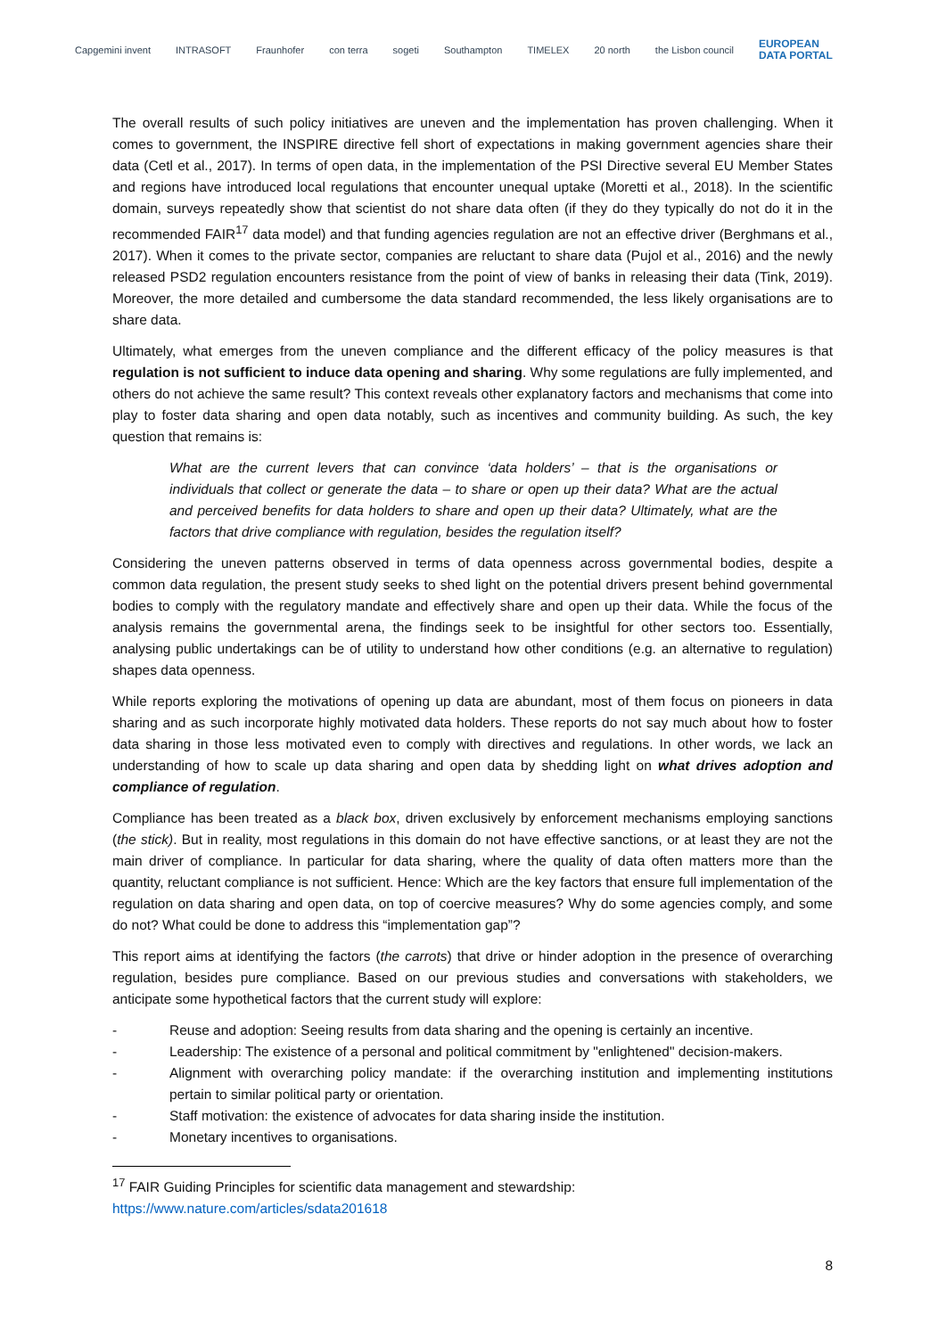Capgemini invent INTRASOFT Fraunhofer con terra sogeti Southampton TIMELEX 20 north the Lisbon council EUROPEAN
DATA PORTAL
The overall results of such policy initiatives are uneven and the implementation has proven challenging. When it comes to government, the INSPIRE directive fell short of expectations in making government agencies share their data (Cetl et al., 2017). In terms of open data, in the implementation of the PSI Directive several EU Member States and regions have introduced local regulations that encounter unequal uptake (Moretti et al., 2018). In the scientific domain, surveys repeatedly show that scientist do not share data often (if they do they typically do not do it in the recommended FAIR<sup>17</sup> data model) and that funding agencies regulation are not an effective driver (Berghmans et al., 2017). When it comes to the private sector, companies are reluctant to share data (Pujol et al., 2016) and the newly released PSD2 regulation encounters resistance from the point of view of banks in releasing their data (Tink, 2019). Moreover, the more detailed and cumbersome the data standard recommended, the less likely organisations are to share data.
Ultimately, what emerges from the uneven compliance and the different efficacy of the policy measures is that regulation is not sufficient to induce data opening and sharing. Why some regulations are fully implemented, and others do not achieve the same result? This context reveals other explanatory factors and mechanisms that come into play to foster data sharing and open data notably, such as incentives and community building. As such, the key question that remains is:
What are the current levers that can convince ‘data holders’ – that is the organisations or individuals that collect or generate the data – to share or open up their data? What are the actual and perceived benefits for data holders to share and open up their data? Ultimately, what are the factors that drive compliance with regulation, besides the regulation itself?
Considering the uneven patterns observed in terms of data openness across governmental bodies, despite a common data regulation, the present study seeks to shed light on the potential drivers present behind governmental bodies to comply with the regulatory mandate and effectively share and open up their data. While the focus of the analysis remains the governmental arena, the findings seek to be insightful for other sectors too. Essentially, analysing public undertakings can be of utility to understand how other conditions (e.g. an alternative to regulation) shapes data openness.
While reports exploring the motivations of opening up data are abundant, most of them focus on pioneers in data sharing and as such incorporate highly motivated data holders. These reports do not say much about how to foster data sharing in those less motivated even to comply with directives and regulations. In other words, we lack an understanding of how to scale up data sharing and open data by shedding light on what drives adoption and compliance of regulation.
Compliance has been treated as a black box, driven exclusively by enforcement mechanisms employing sanctions (the stick). But in reality, most regulations in this domain do not have effective sanctions, or at least they are not the main driver of compliance. In particular for data sharing, where the quality of data often matters more than the quantity, reluctant compliance is not sufficient. Hence: Which are the key factors that ensure full implementation of the regulation on data sharing and open data, on top of coercive measures? Why do some agencies comply, and some do not? What could be done to address this “implementation gap”?
This report aims at identifying the factors (the carrots) that drive or hinder adoption in the presence of overarching regulation, besides pure compliance. Based on our previous studies and conversations with stakeholders, we anticipate some hypothetical factors that the current study will explore:
- Reuse and adoption: Seeing results from data sharing and the opening is certainly an incentive.
- Leadership: The existence of a personal and political commitment by "enlightened" decision-makers.
- Alignment with overarching policy mandate: if the overarching institution and implementing institutions pertain to similar political party or orientation.
- Staff motivation: the existence of advocates for data sharing inside the institution.
- Monetary incentives to organisations.
<sup>17</sup> FAIR Guiding Principles for scientific data management and stewardship:
https://www.nature.com/articles/sdata201618
8